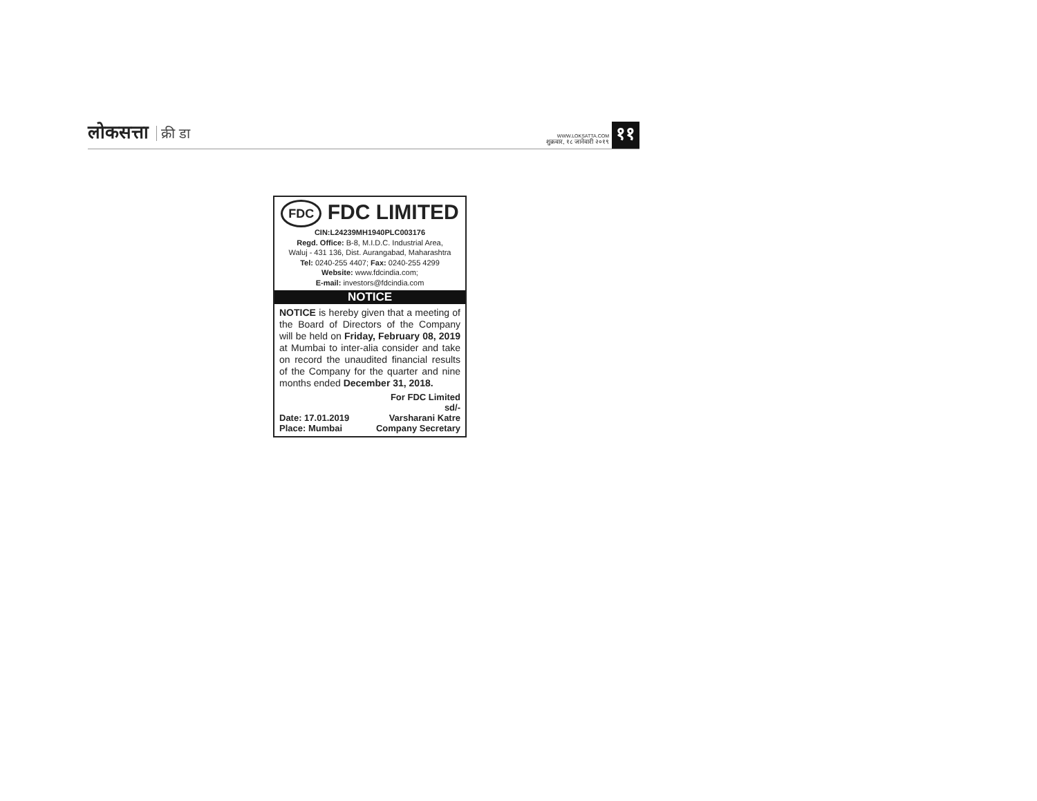लोकसत्ता क्री डा
WWW.LOKSATTA.COM
शुक्रवार, १८ जानेवारी २०१९
११
FDC FDC LIMITED
CIN:L24239MH1940PLC003176
Regd. Office: B-8, M.I.D.C. Industrial Area,
Waluj - 431 136, Dist. Aurangabad, Maharashtra
Tel: 0240-255 4407; Fax: 0240-255 4299
Website: www.fdcindia.com;
E-mail: investors@fdcindia.com
NOTICE
NOTICE is hereby given that a meeting of the Board of Directors of the Company will be held on Friday, February 08, 2019 at Mumbai to inter-alia consider and take on record the unaudited financial results of the Company for the quarter and nine months ended December 31, 2018.
Date: 17.01.2019
Place: Mumbai
For FDC Limited
sd/-
Varsharani Katre
Company Secretary